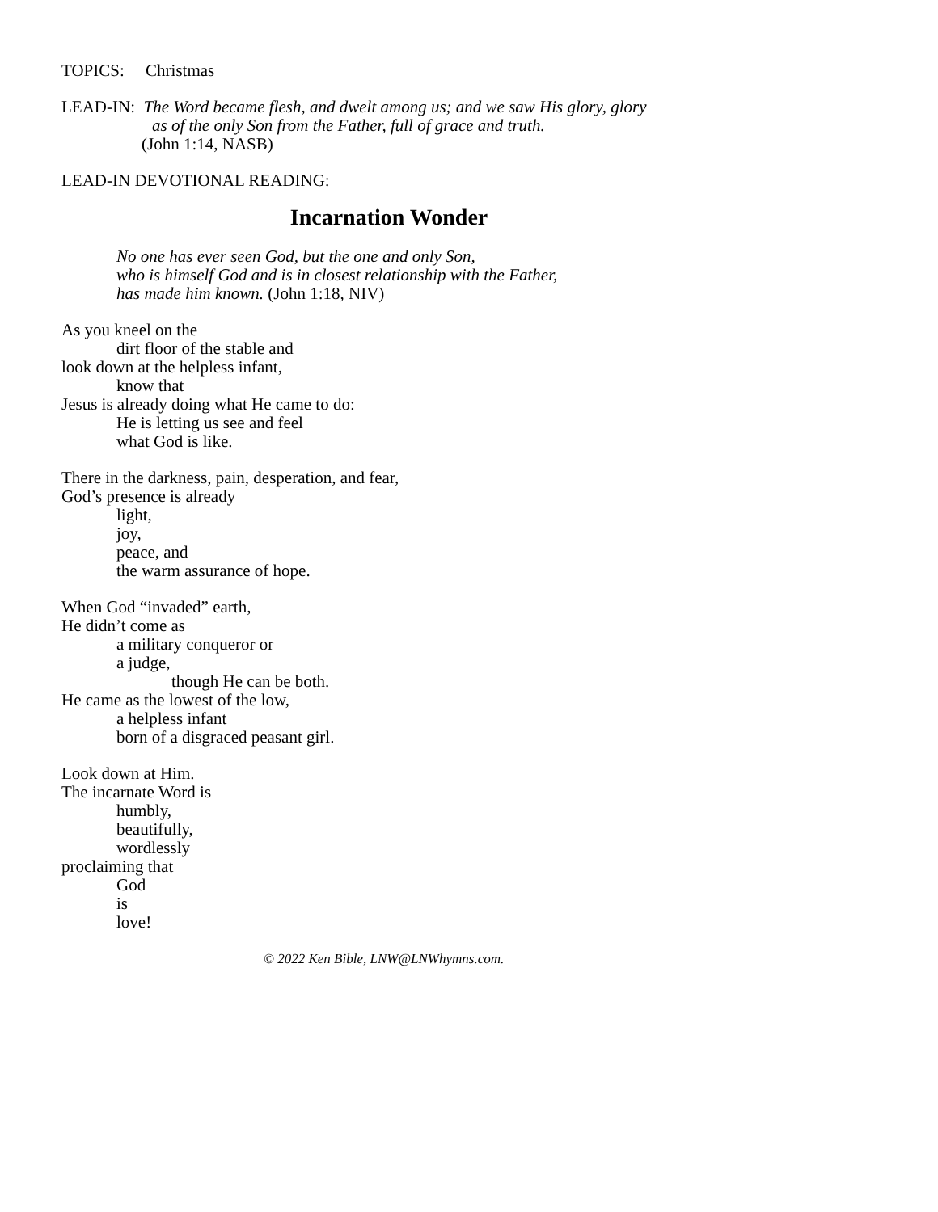TOPICS: Christmas
LEAD-IN: The Word became flesh, and dwelt among us; and we saw His glory, glory
as of the only Son from the Father, full of grace and truth.
(John 1:14, NASB)
LEAD-IN DEVOTIONAL READING:
Incarnation Wonder
No one has ever seen God, but the one and only Son,
who is himself God and is in closest relationship with the Father,
has made him known. (John 1:18, NIV)
As you kneel on the
dirt floor of the stable and
look down at the helpless infant,
know that
Jesus is already doing what He came to do:
He is letting us see and feel
what God is like.
There in the darkness, pain, desperation, and fear,
God’s presence is already
light,
joy,
peace, and
the warm assurance of hope.
When God “invaded” earth,
He didn’t come as
a military conqueror or
a judge,
though He can be both.
He came as the lowest of the low,
a helpless infant
born of a disgraced peasant girl.
Look down at Him.
The incarnate Word is
humbly,
beautifully,
wordlessly
proclaiming that
God
is
love!
© 2022 Ken Bible, LNW@LNWhymns.com.